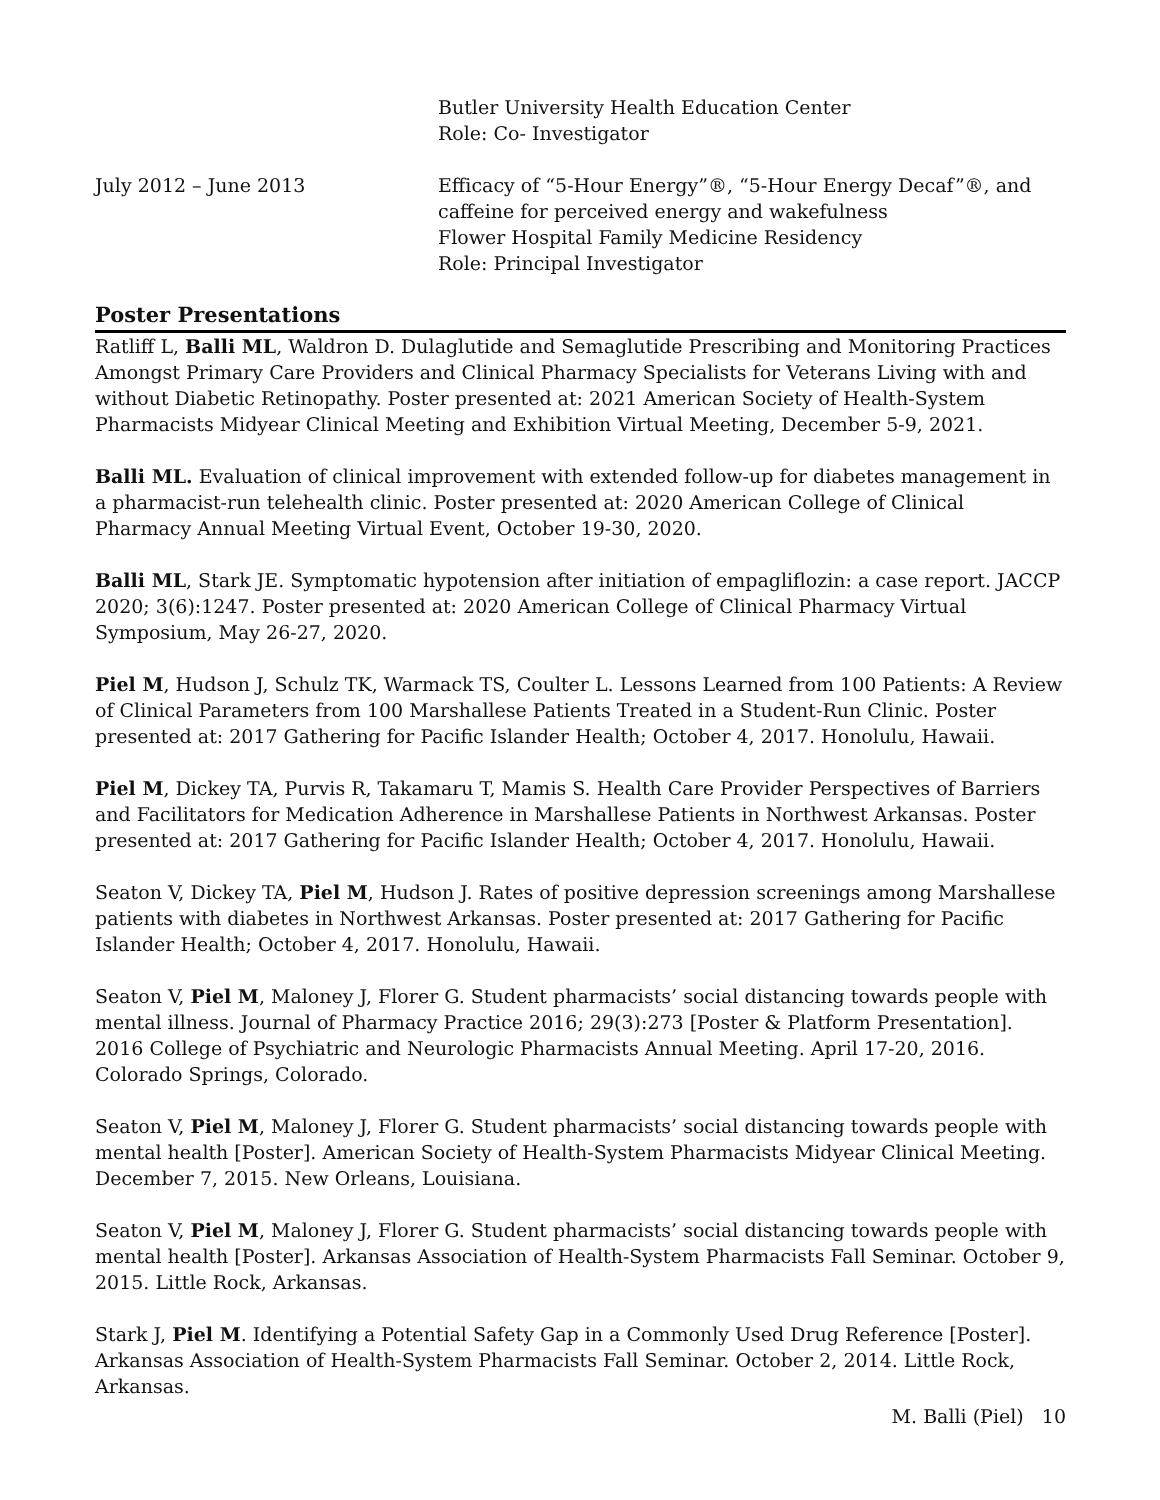Butler University Health Education Center
Role: Co- Investigator
July 2012 – June 2013 Efficacy of “5-Hour Energy”®, “5-Hour Energy Decaf”®, and caffeine for perceived energy and wakefulness
Flower Hospital Family Medicine Residency
Role: Principal Investigator
Poster Presentations
Ratliff L, Balli ML, Waldron D. Dulaglutide and Semaglutide Prescribing and Monitoring Practices Amongst Primary Care Providers and Clinical Pharmacy Specialists for Veterans Living with and without Diabetic Retinopathy. Poster presented at: 2021 American Society of Health-System Pharmacists Midyear Clinical Meeting and Exhibition Virtual Meeting, December 5-9, 2021.
Balli ML. Evaluation of clinical improvement with extended follow-up for diabetes management in a pharmacist-run telehealth clinic. Poster presented at: 2020 American College of Clinical Pharmacy Annual Meeting Virtual Event, October 19-30, 2020.
Balli ML, Stark JE. Symptomatic hypotension after initiation of empagliflozin: a case report. JACCP 2020; 3(6):1247. Poster presented at: 2020 American College of Clinical Pharmacy Virtual Symposium, May 26-27, 2020.
Piel M, Hudson J, Schulz TK, Warmack TS, Coulter L. Lessons Learned from 100 Patients: A Review of Clinical Parameters from 100 Marshallese Patients Treated in a Student-Run Clinic. Poster presented at: 2017 Gathering for Pacific Islander Health; October 4, 2017. Honolulu, Hawaii.
Piel M, Dickey TA, Purvis R, Takamaru T, Mamis S. Health Care Provider Perspectives of Barriers and Facilitators for Medication Adherence in Marshallese Patients in Northwest Arkansas. Poster presented at: 2017 Gathering for Pacific Islander Health; October 4, 2017. Honolulu, Hawaii.
Seaton V, Dickey TA, Piel M, Hudson J. Rates of positive depression screenings among Marshallese patients with diabetes in Northwest Arkansas. Poster presented at: 2017 Gathering for Pacific Islander Health; October 4, 2017. Honolulu, Hawaii.
Seaton V, Piel M, Maloney J, Florer G. Student pharmacists’ social distancing towards people with mental illness. Journal of Pharmacy Practice 2016; 29(3):273 [Poster & Platform Presentation]. 2016 College of Psychiatric and Neurologic Pharmacists Annual Meeting. April 17-20, 2016. Colorado Springs, Colorado.
Seaton V, Piel M, Maloney J, Florer G. Student pharmacists’ social distancing towards people with mental health [Poster]. American Society of Health-System Pharmacists Midyear Clinical Meeting. December 7, 2015. New Orleans, Louisiana.
Seaton V, Piel M, Maloney J, Florer G. Student pharmacists’ social distancing towards people with mental health [Poster]. Arkansas Association of Health-System Pharmacists Fall Seminar. October 9, 2015. Little Rock, Arkansas.
Stark J, Piel M. Identifying a Potential Safety Gap in a Commonly Used Drug Reference [Poster]. Arkansas Association of Health-System Pharmacists Fall Seminar. October 2, 2014. Little Rock, Arkansas.
M. Balli (Piel) 10